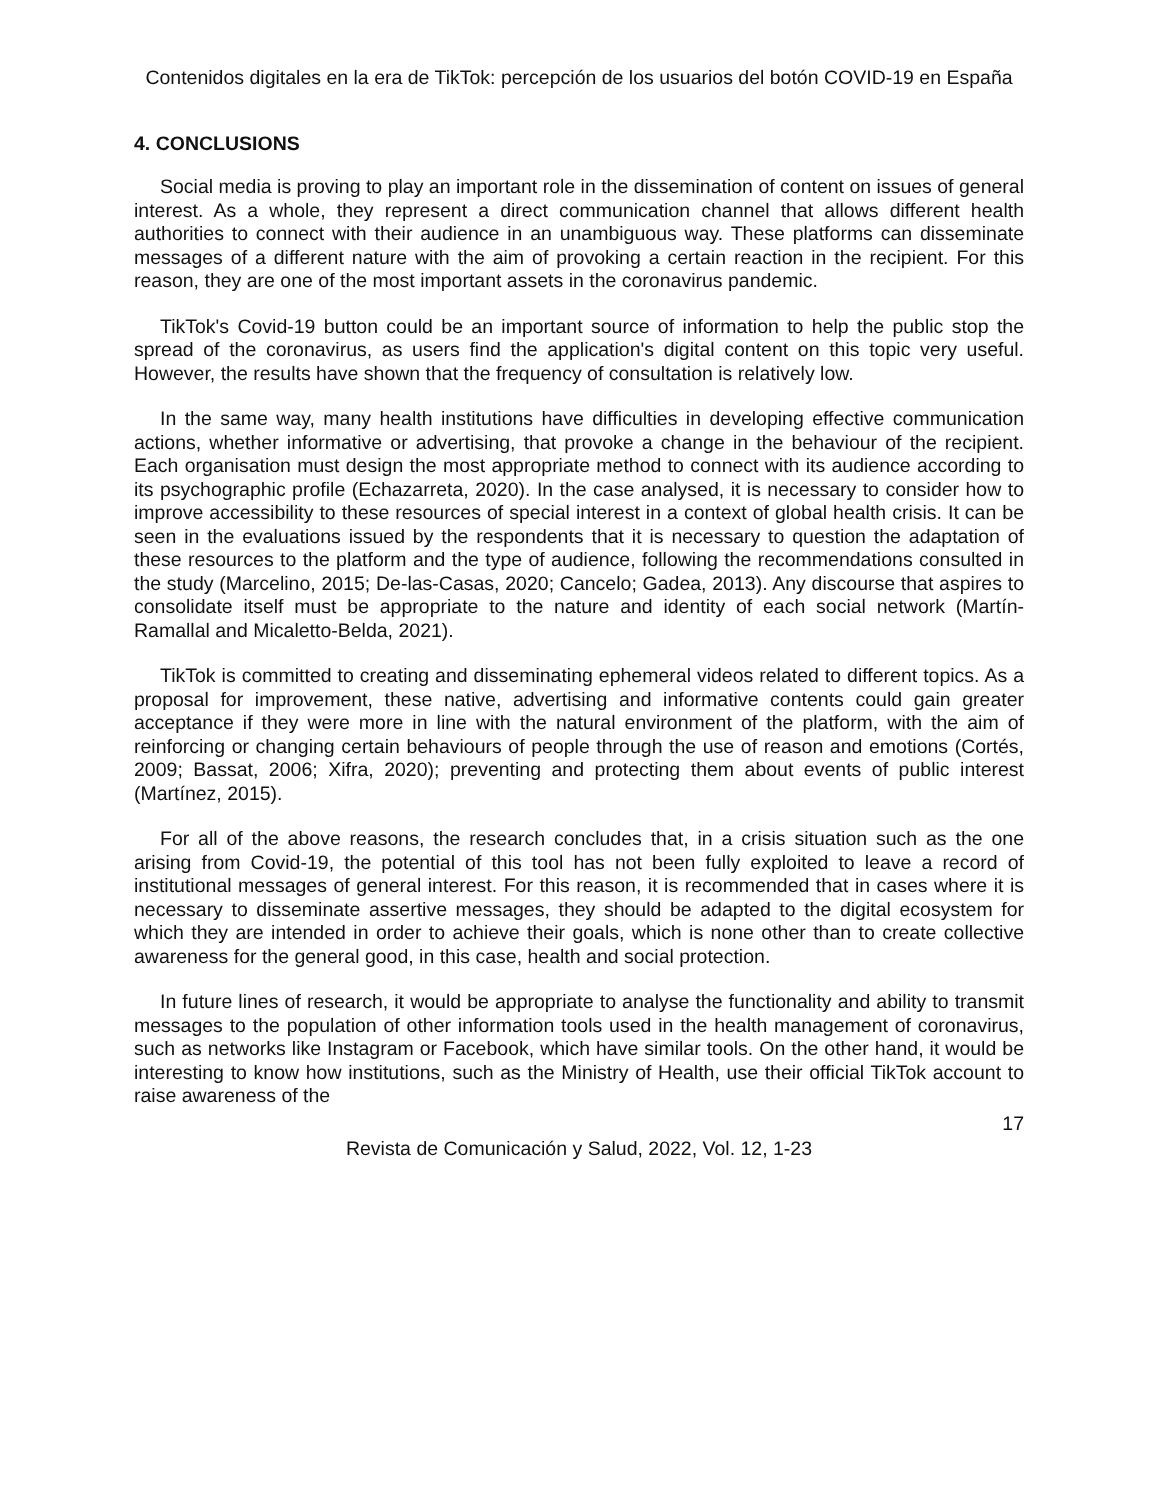Contenidos digitales en la era de TikTok: percepción de los usuarios del botón COVID-19 en España
4. CONCLUSIONS
Social media is proving to play an important role in the dissemination of content on issues of general interest. As a whole, they represent a direct communication channel that allows different health authorities to connect with their audience in an unambiguous way. These platforms can disseminate messages of a different nature with the aim of provoking a certain reaction in the recipient. For this reason, they are one of the most important assets in the coronavirus pandemic.
TikTok's Covid-19 button could be an important source of information to help the public stop the spread of the coronavirus, as users find the application's digital content on this topic very useful. However, the results have shown that the frequency of consultation is relatively low.
In the same way, many health institutions have difficulties in developing effective communication actions, whether informative or advertising, that provoke a change in the behaviour of the recipient. Each organisation must design the most appropriate method to connect with its audience according to its psychographic profile (Echazarreta, 2020). In the case analysed, it is necessary to consider how to improve accessibility to these resources of special interest in a context of global health crisis. It can be seen in the evaluations issued by the respondents that it is necessary to question the adaptation of these resources to the platform and the type of audience, following the recommendations consulted in the study (Marcelino, 2015; De-las-Casas, 2020; Cancelo; Gadea, 2013). Any discourse that aspires to consolidate itself must be appropriate to the nature and identity of each social network (Martín-Ramallal and Micaletto-Belda, 2021).
TikTok is committed to creating and disseminating ephemeral videos related to different topics. As a proposal for improvement, these native, advertising and informative contents could gain greater acceptance if they were more in line with the natural environment of the platform, with the aim of reinforcing or changing certain behaviours of people through the use of reason and emotions (Cortés, 2009; Bassat, 2006; Xifra, 2020); preventing and protecting them about events of public interest (Martínez, 2015).
For all of the above reasons, the research concludes that, in a crisis situation such as the one arising from Covid-19, the potential of this tool has not been fully exploited to leave a record of institutional messages of general interest. For this reason, it is recommended that in cases where it is necessary to disseminate assertive messages, they should be adapted to the digital ecosystem for which they are intended in order to achieve their goals, which is none other than to create collective awareness for the general good, in this case, health and social protection.
In future lines of research, it would be appropriate to analyse the functionality and ability to transmit messages to the population of other information tools used in the health management of coronavirus, such as networks like Instagram or Facebook, which have similar tools. On the other hand, it would be interesting to know how institutions, such as the Ministry of Health, use their official TikTok account to raise awareness of the
17
Revista de Comunicación y Salud, 2022, Vol. 12, 1-23